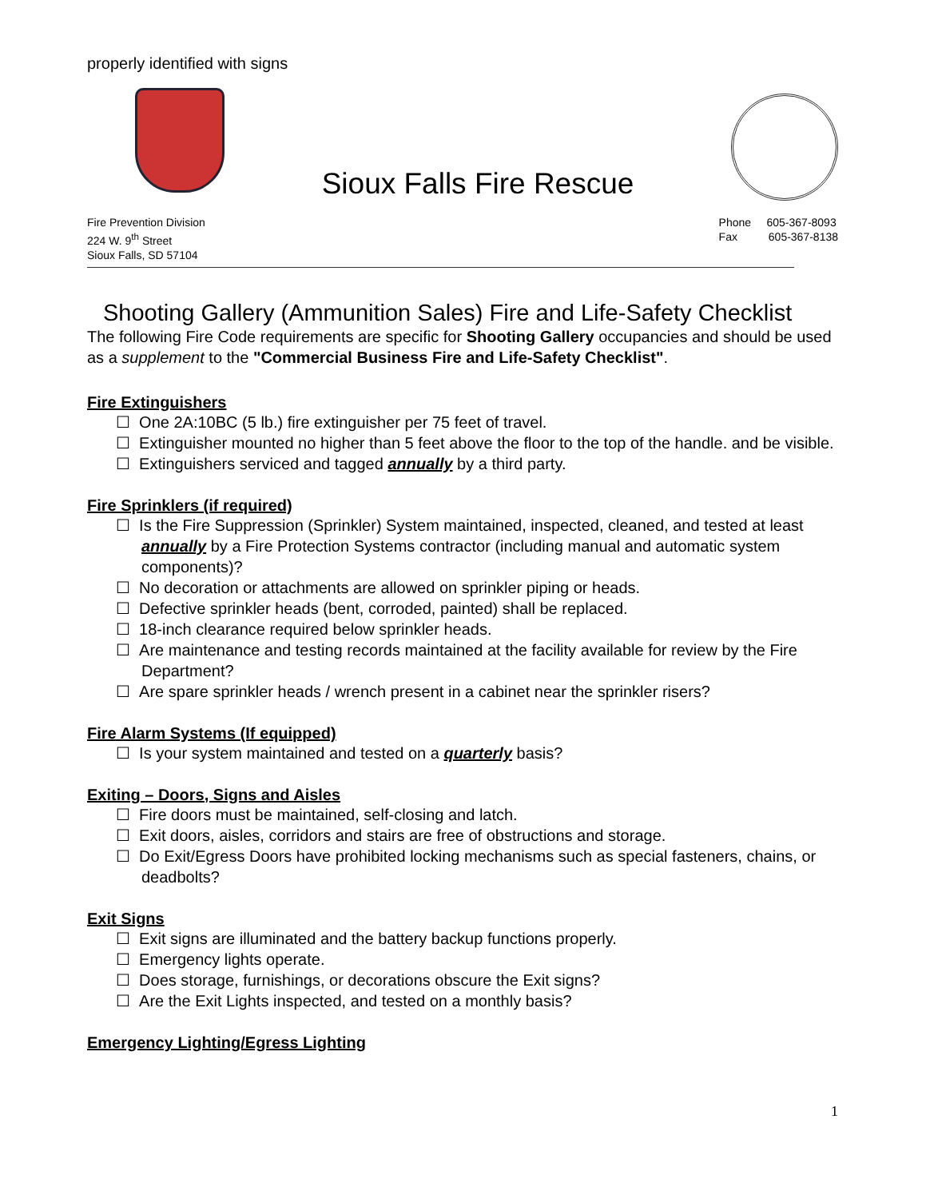properly identified with signs
Sioux Falls Fire Rescue
Fire Prevention Division
224 W. 9<sup>th</sup> Street
Sioux Falls, SD 57104
Phone 605-367-8093
Fax 605-367-8138
Shooting Gallery (Ammunition Sales) Fire and Life-Safety Checklist
The following Fire Code requirements are specific for Shooting Gallery occupancies and should be used as a supplement to the "Commercial Business Fire and Life-Safety Checklist".
Fire Extinguishers
☐ One 2A:10BC (5 lb.) fire extinguisher per 75 feet of travel.
☐ Extinguisher mounted no higher than 5 feet above the floor to the top of the handle. and be visible.
☐ Extinguishers serviced and tagged annually by a third party.
Fire Sprinklers (if required)
☐ Is the Fire Suppression (Sprinkler) System maintained, inspected, cleaned, and tested at least annually by a Fire Protection Systems contractor (including manual and automatic system components)?
☐ No decoration or attachments are allowed on sprinkler piping or heads.
☐ Defective sprinkler heads (bent, corroded, painted) shall be replaced.
☐ 18-inch clearance required below sprinkler heads.
☐ Are maintenance and testing records maintained at the facility available for review by the Fire Department?
☐ Are spare sprinkler heads / wrench present in a cabinet near the sprinkler risers?
Fire Alarm Systems (If equipped)
☐ Is your system maintained and tested on a quarterly basis?
Exiting – Doors, Signs and Aisles
☐ Fire doors must be maintained, self-closing and latch.
☐ Exit doors, aisles, corridors and stairs are free of obstructions and storage.
☐ Do Exit/Egress Doors have prohibited locking mechanisms such as special fasteners, chains, or deadbolts?
Exit Signs
☐ Exit signs are illuminated and the battery backup functions properly.
☐ Emergency lights operate.
☐ Does storage, furnishings, or decorations obscure the Exit signs?
☐ Are the Exit Lights inspected, and tested on a monthly basis?
Emergency Lighting/Egress Lighting
1